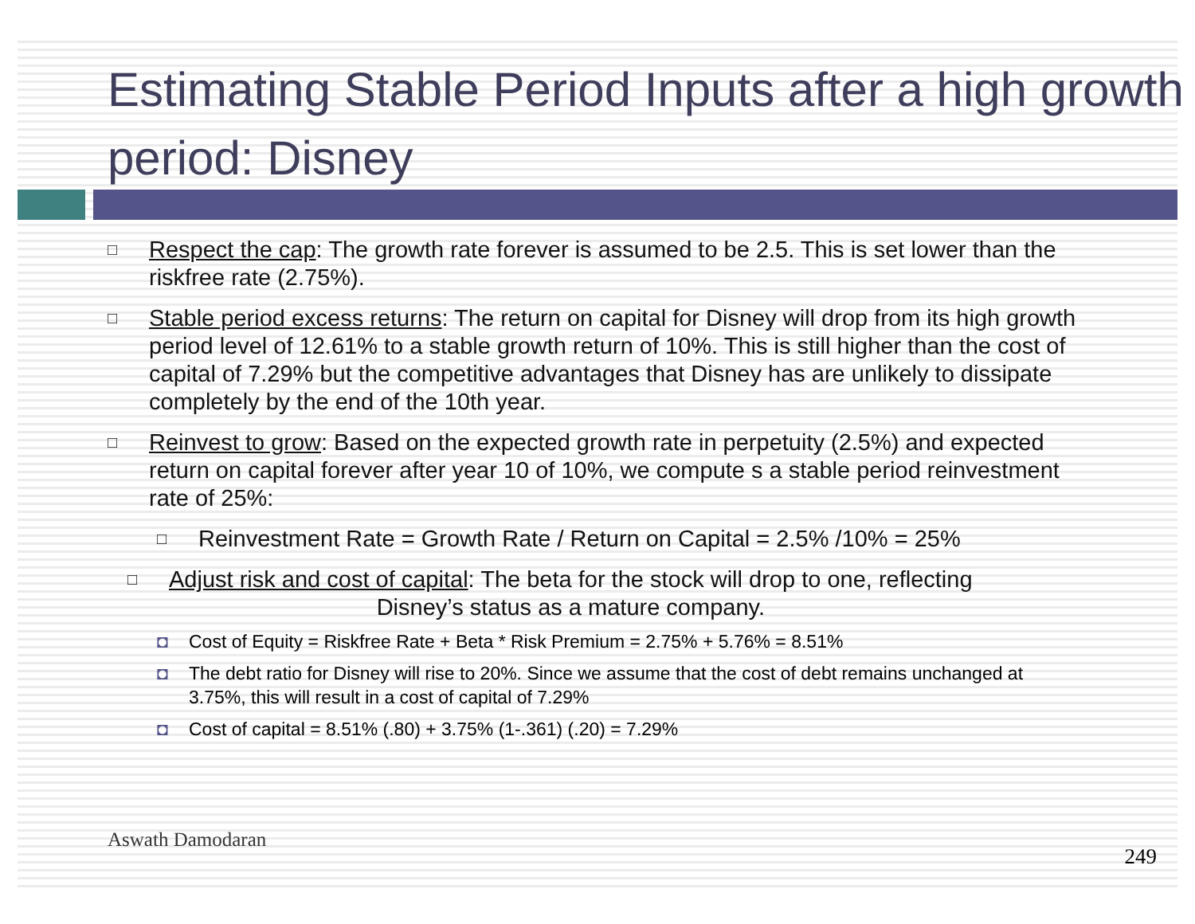Estimating Stable Period Inputs after a high growth period: Disney
□
Respect the cap: The growth rate forever is assumed to be 2.5. This is set lower than the riskfree rate (2.75%).
□
Stable period excess returns: The return on capital for Disney will drop from its high growth period level of 12.61% to a stable growth return of 10%. This is still higher than the cost of capital of 7.29% but the competitive advantages that Disney has are unlikely to dissipate completely by the end of the 10th year.
□
Reinvest to grow: Based on the expected growth rate in perpetuity (2.5%) and expected return on capital forever after year 10 of 10%, we compute s a stable period reinvestment rate of 25%:
□
Reinvestment Rate = Growth Rate / Return on Capital = 2.5% /10% = 25%
□
Adjust risk and cost of capital: The beta for the stock will drop to one, reflecting
Disney’s status as a mature company.
◘ Cost of Equity = Riskfree Rate + Beta * Risk Premium = 2.75% + 5.76% = 8.51%
◘ The debt ratio for Disney will rise to 20%. Since we assume that the cost of debt remains unchanged at 3.75%, this will result in a cost of capital of 7.29%
◘ Cost of capital = 8.51% (.80) + 3.75% (1-.361) (.20) = 7.29%
Aswath Damodaran
249